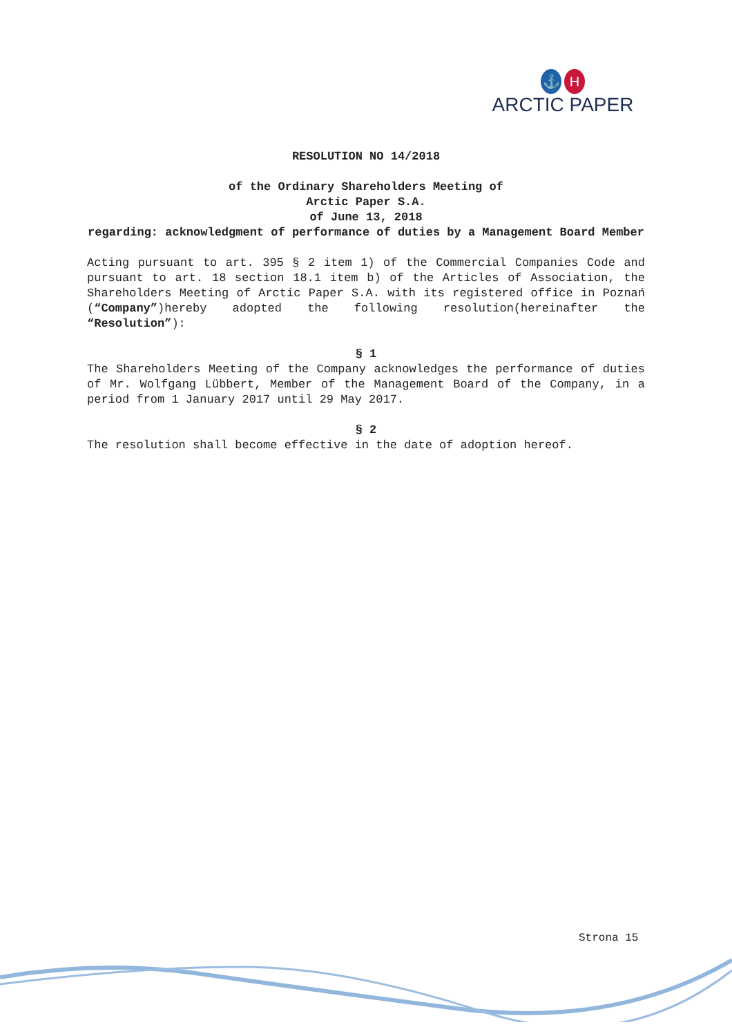⚓ H
ARCTIC PAPER
RESOLUTION NO 14/2018
of the Ordinary Shareholders Meeting of
Arctic Paper S.A.
of June 13, 2018
regarding: acknowledgment of performance of duties by a Management Board Member
Acting pursuant to art. 395 § 2 item 1) of the Commercial Companies Code and pursuant to art. 18 section 18.1 item b) of the Articles of Association, the Shareholders Meeting of Arctic Paper S.A. with its registered office in Poznań (“Company”)hereby adopted the following resolution(hereinafter the “Resolution”):
§ 1
The Shareholders Meeting of the Company acknowledges the performance of duties of Mr. Wolfgang Lübbert, Member of the Management Board of the Company, in a period from 1 January 2017 until 29 May 2017.
§ 2
The resolution shall become effective in the date of adoption hereof.
Strona 15